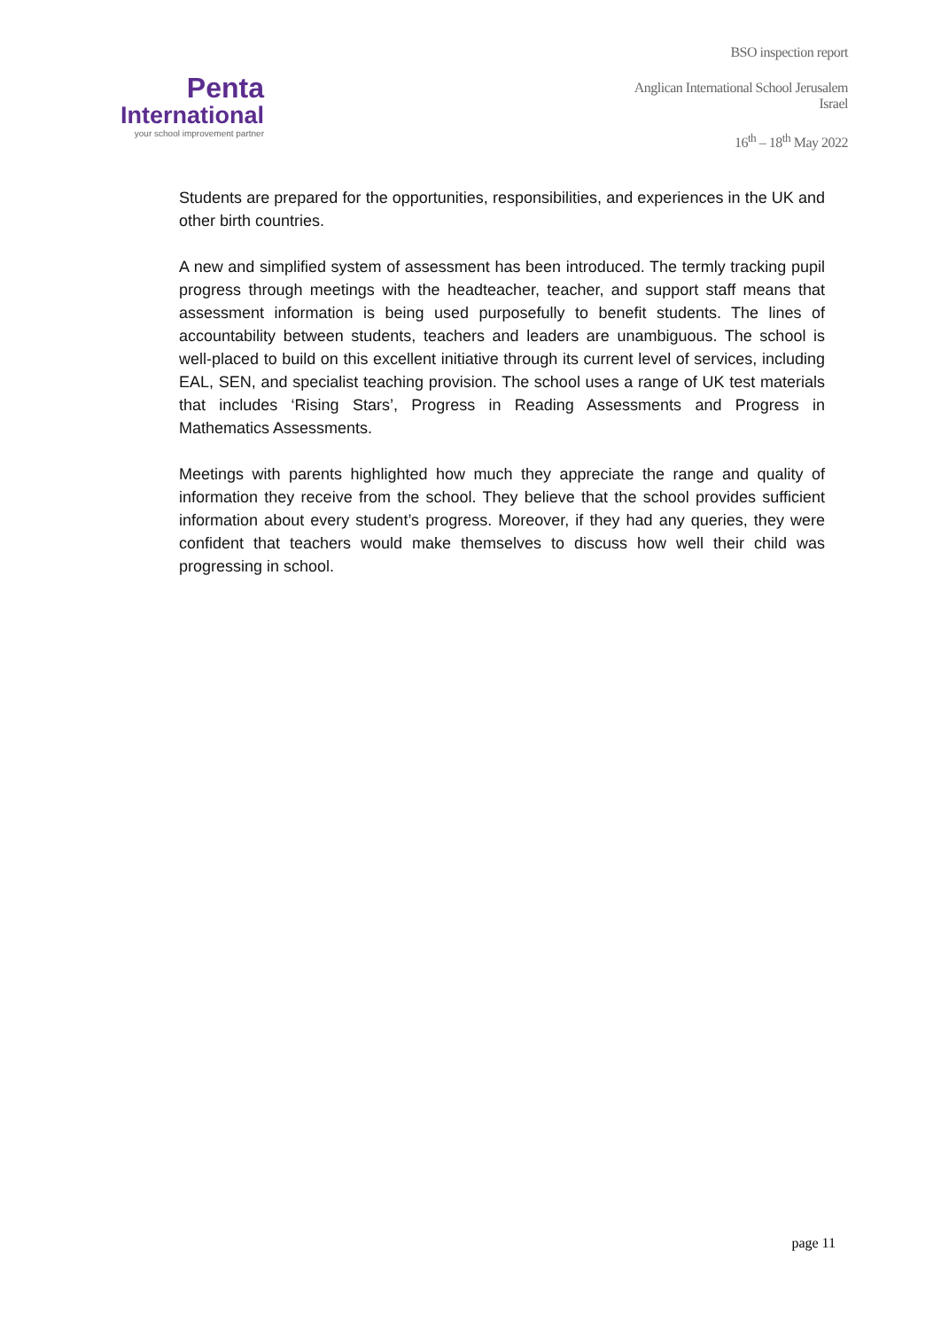Penta
International
your school improvement partner
BSO inspection report
Anglican International School Jerusalem
Israel
16<sup>th</sup> – 18<sup>th</sup> May 2022
Students are prepared for the opportunities, responsibilities, and experiences in the UK and other birth countries.
A new and simplified system of assessment has been introduced. The termly tracking pupil progress through meetings with the headteacher, teacher, and support staff means that assessment information is being used purposefully to benefit students. The lines of accountability between students, teachers and leaders are unambiguous. The school is well-placed to build on this excellent initiative through its current level of services, including EAL, SEN, and specialist teaching provision. The school uses a range of UK test materials that includes ‘Rising Stars’, Progress in Reading Assessments and Progress in Mathematics Assessments.
Meetings with parents highlighted how much they appreciate the range and quality of information they receive from the school. They believe that the school provides sufficient information about every student’s progress. Moreover, if they had any queries, they were confident that teachers would make themselves to discuss how well their child was progressing in school.
page 11